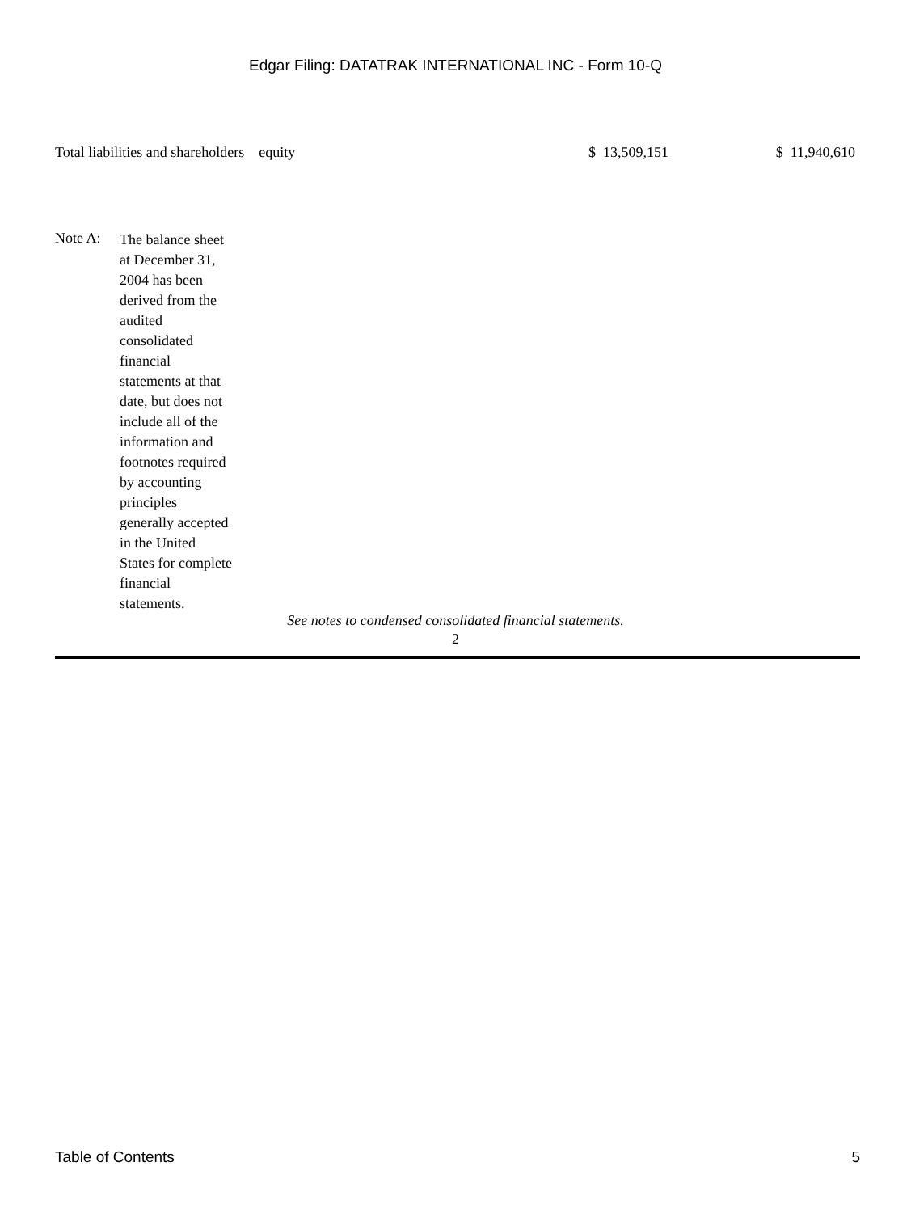Edgar Filing: DATATRAK INTERNATIONAL INC - Form 10-Q
| Total liabilities and shareholders equity | $ 13,509,151 | $ 11,940,610 |
Note A:
The balance sheet at December 31, 2004 has been derived from the audited consolidated financial statements at that date, but does not include all of the information and footnotes required by accounting principles generally accepted in the United States for complete financial statements.
See notes to condensed consolidated financial statements.
2
Table of Contents 5